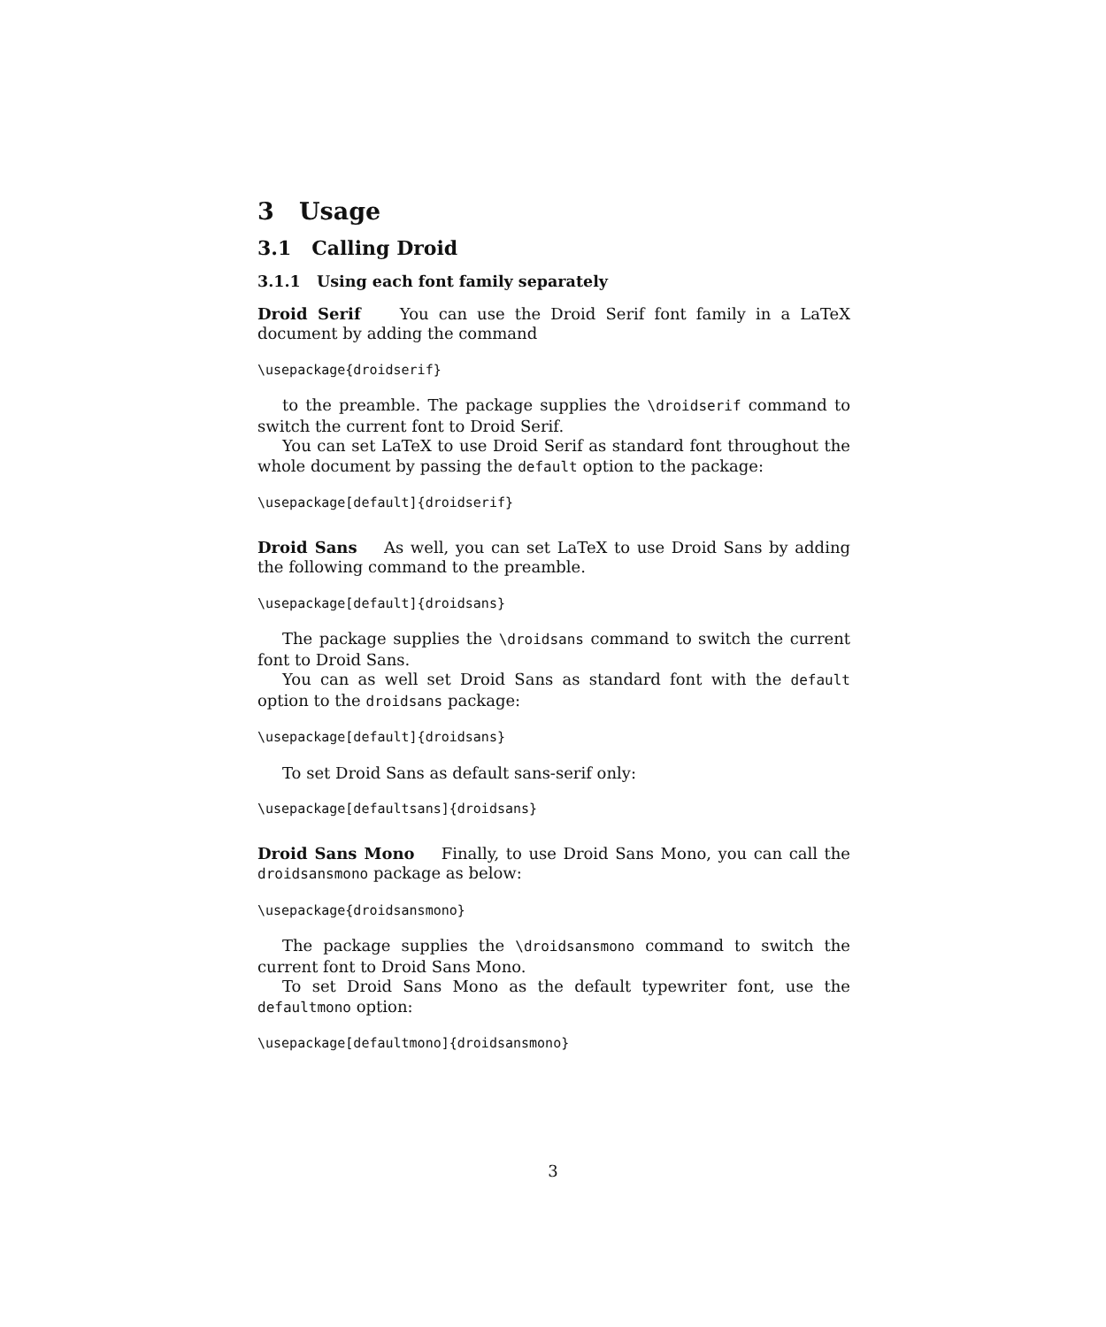3 Usage
3.1 Calling Droid
3.1.1 Using each font family separately
Droid Serif You can use the Droid Serif font family in a LaTeX document by adding the command
\usepackage{droidserif}
to the preamble. The package supplies the \droidserif command to switch the current font to Droid Serif.
You can set LaTeX to use Droid Serif as standard font throughout the whole document by passing the default option to the package:
\usepackage[default]{droidserif}
Droid Sans As well, you can set LaTeX to use Droid Sans by adding the following command to the preamble.
\usepackage[default]{droidsans}
The package supplies the \droidsans command to switch the current font to Droid Sans.
You can as well set Droid Sans as standard font with the default option to the droidsans package:
\usepackage[default]{droidsans}
To set Droid Sans as default sans-serif only:
\usepackage[defaultsans]{droidsans}
Droid Sans Mono Finally, to use Droid Sans Mono, you can call the droidsansmono package as below:
\usepackage{droidsansmono}
The package supplies the \droidsansmono command to switch the current font to Droid Sans Mono.
To set Droid Sans Mono as the default typewriter font, use the defaultmono option:
\usepackage[defaultmono]{droidsansmono}
3